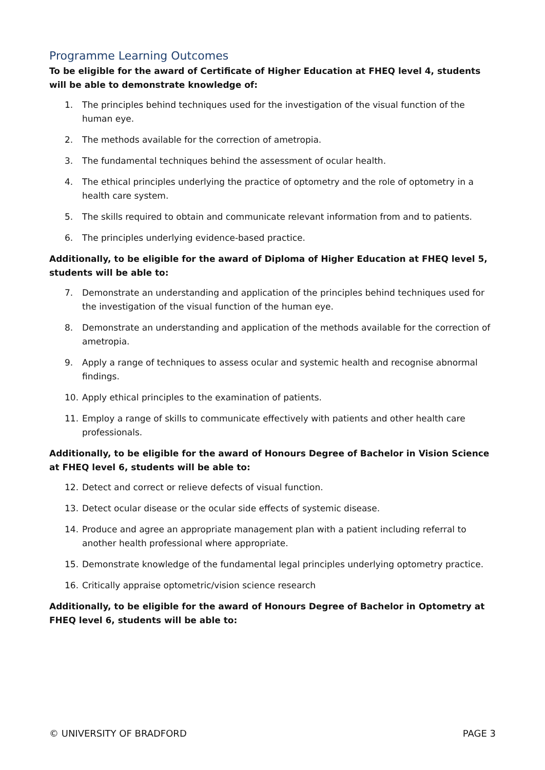Programme Learning Outcomes
To be eligible for the award of Certificate of Higher Education at FHEQ level 4, students will be able to demonstrate knowledge of:
1. The principles behind techniques used for the investigation of the visual function of the human eye.
2. The methods available for the correction of ametropia.
3. The fundamental techniques behind the assessment of ocular health.
4. The ethical principles underlying the practice of optometry and the role of optometry in a health care system.
5. The skills required to obtain and communicate relevant information from and to patients.
6. The principles underlying evidence-based practice.
Additionally, to be eligible for the award of Diploma of Higher Education at FHEQ level 5, students will be able to:
7. Demonstrate an understanding and application of the principles behind techniques used for the investigation of the visual function of the human eye.
8. Demonstrate an understanding and application of the methods available for the correction of ametropia.
9. Apply a range of techniques to assess ocular and systemic health and recognise abnormal findings.
10. Apply ethical principles to the examination of patients.
11. Employ a range of skills to communicate effectively with patients and other health care professionals.
Additionally, to be eligible for the award of Honours Degree of Bachelor in Vision Science at FHEQ level 6, students will be able to:
12. Detect and correct or relieve defects of visual function.
13. Detect ocular disease or the ocular side effects of systemic disease.
14. Produce and agree an appropriate management plan with a patient including referral to another health professional where appropriate.
15. Demonstrate knowledge of the fundamental legal principles underlying optometry practice.
16. Critically appraise optometric/vision science research
Additionally, to be eligible for the award of Honours Degree of Bachelor in Optometry at FHEQ level 6, students will be able to:
© UNIVERSITY OF BRADFORD PAGE 3